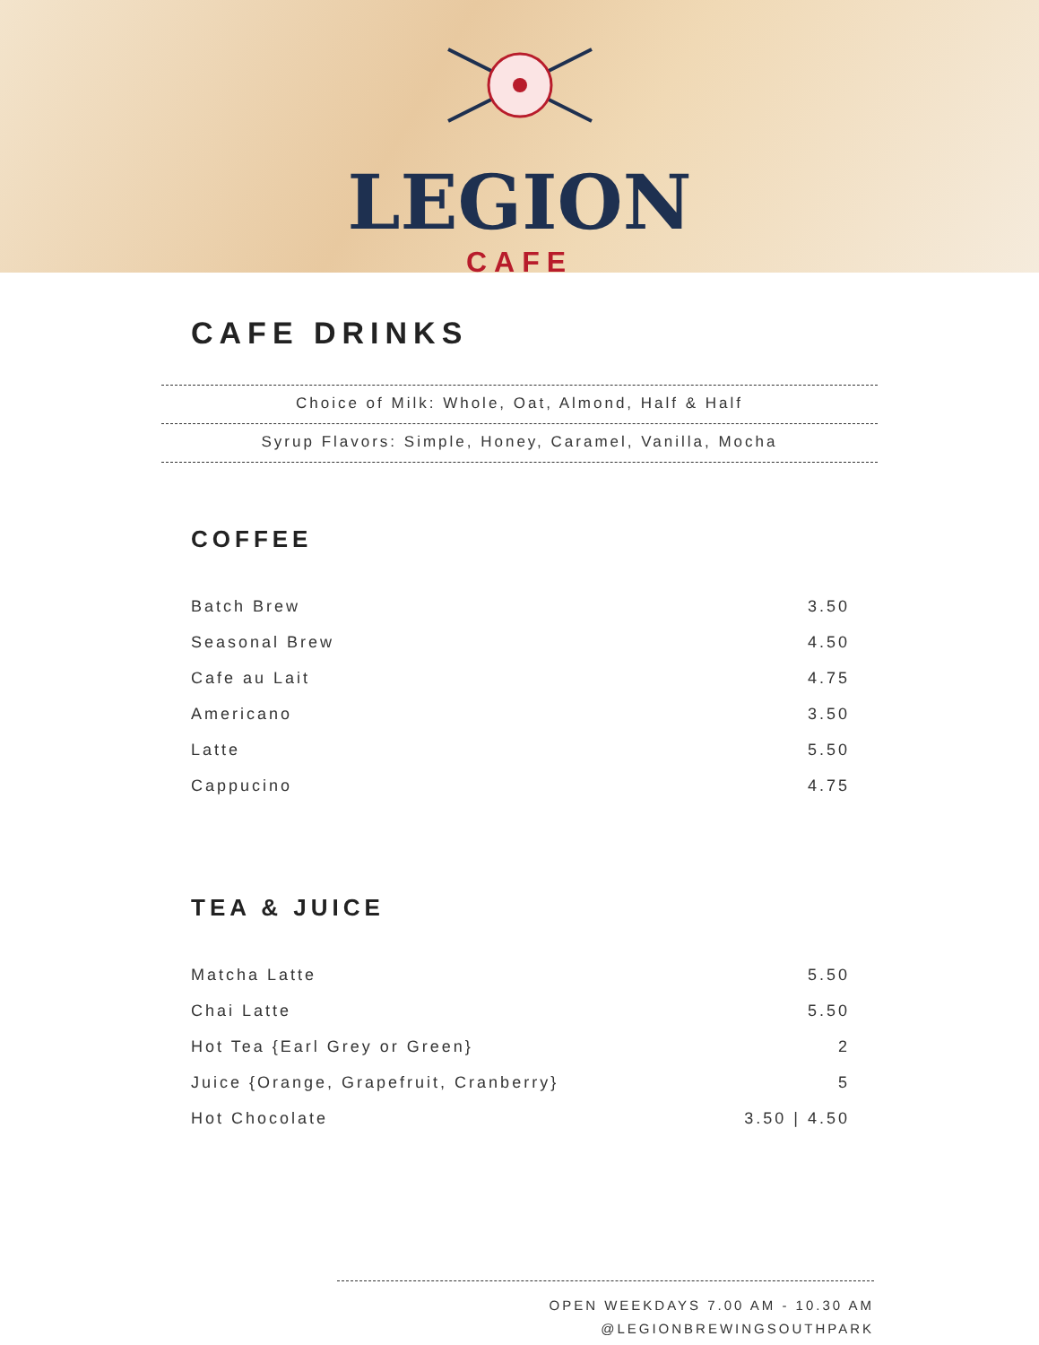LEGION
CAFE
CAFE DRINKS
Choice of Milk: Whole, Oat, Almond, Half & Half
Syrup Flavors: Simple, Honey, Caramel, Vanilla, Mocha
COFFEE
| Batch Brew | 3.50 |
| Seasonal Brew | 4.50 |
| Cafe au Lait | 4.75 |
| Americano | 3.50 |
| Latte | 5.50 |
| Cappucino | 4.75 |
TEA & JUICE
| Matcha Latte | 5.50 |
| Chai Latte | 5.50 |
| Hot Tea {Earl Grey or Green} | 2 |
| Juice {Orange, Grapefruit, Cranberry} | 5 |
| Hot Chocolate | 3.50 / 4.50 |
OPEN WEEKDAYS 7.00 AM - 10.30 AM
@LEGIONBREWINGSOUTHPARK